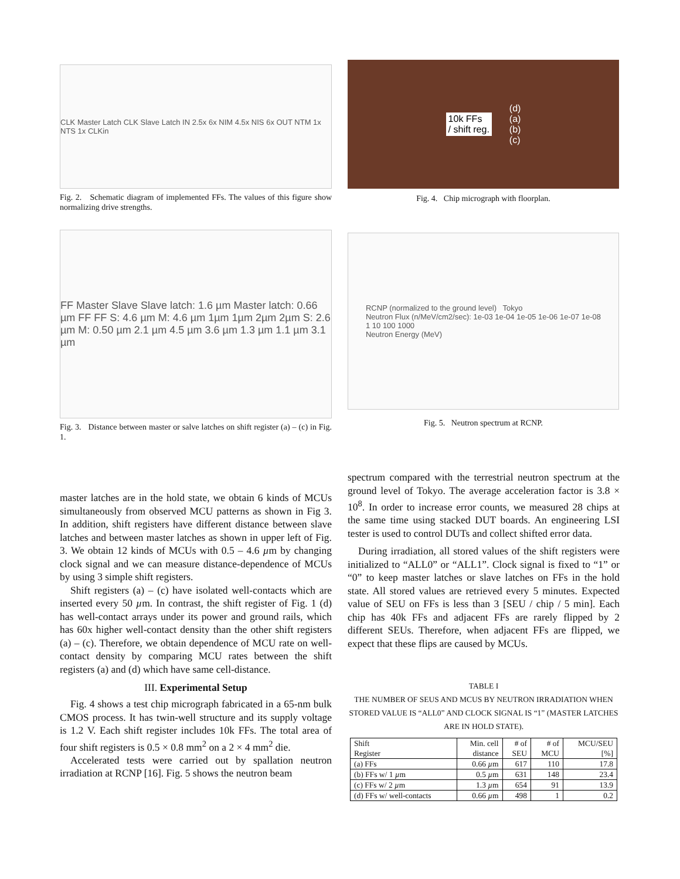CLK Master Latch CLK Slave Latch IN 2.5x 6x NIM 4.5x NIS 6x OUT NTM 1x NTS 1x CLKin
Fig. 2. Schematic diagram of implemented FFs. The values of this figure show normalizing drive strengths.
FF Master Slave Slave latch: 1.6 µm Master latch: 0.66 µm FF FF S: 4.6 µm M: 4.6 µm 1µm 1µm 2µm 2µm S: 2.6 µm M: 0.50 µm 2.1 µm 4.5 µm 3.6 µm 1.3 µm 1.1 µm 3.1 µm
Fig. 3. Distance between master or salve latches on shift register (a) – (c) in Fig. 1.
10k FFs
/ shift reg. (d)
(a)
(b)
(c)
Fig. 4. Chip micrograph with floorplan.
RCNP (normalized to the ground level) Tokyo
Neutron Flux (n/MeV/cm2/sec): 1e-03 1e-04 1e-05 1e-06 1e-07 1e-08
1 10 100 1000
Neutron Energy (MeV)
Fig. 5. Neutron spectrum at RCNP.
master latches are in the hold state, we obtain 6 kinds of MCUs simultaneously from observed MCU patterns as shown in Fig 3. In addition, shift registers have different distance between slave latches and between master latches as shown in upper left of Fig. 3. We obtain 12 kinds of MCUs with 0.5 – 4.6 µm by changing clock signal and we can measure distance-dependence of MCUs by using 3 simple shift registers.
Shift registers (a) – (c) have isolated well-contacts which are inserted every 50 µm. In contrast, the shift register of Fig. 1 (d) has well-contact arrays under its power and ground rails, which has 60x higher well-contact density than the other shift registers (a) – (c). Therefore, we obtain dependence of MCU rate on well-contact density by comparing MCU rates between the shift registers (a) and (d) which have same cell-distance.
III. Experimental Setup
Fig. 4 shows a test chip micrograph fabricated in a 65-nm bulk CMOS process. It has twin-well structure and its supply voltage is 1.2 V. Each shift register includes 10k FFs. The total area of four shift registers is 0.5 × 0.8 mm<sup>2</sup> on a 2 × 4 mm<sup>2</sup> die.
Accelerated tests were carried out by spallation neutron irradiation at RCNP [16]. Fig. 5 shows the neutron beam
spectrum compared with the terrestrial neutron spectrum at the ground level of Tokyo. The average acceleration factor is 3.8 × 10<sup>8</sup>. In order to increase error counts, we measured 28 chips at the same time using stacked DUT boards. An engineering LSI tester is used to control DUTs and collect shifted error data.
During irradiation, all stored values of the shift registers were initialized to “ALL0” or “ALL1”. Clock signal is fixed to “1” or “0” to keep master latches or slave latches on FFs in the hold state. All stored values are retrieved every 5 minutes. Expected value of SEU on FFs is less than 3 [SEU / chip / 5 min]. Each chip has 40k FFs and adjacent FFs are rarely flipped by 2 different SEUs. Therefore, when adjacent FFs are flipped, we expect that these flips are caused by MCUs.
TABLE I
THE NUMBER OF SEUS AND MCUS BY NEUTRON IRRADIATION WHEN STORED VALUE IS “ALL0” AND CLOCK SIGNAL IS “1” (MASTER LATCHES ARE IN HOLD STATE).
| Shift Register | Min. cell distance | # of SEU | # of MCU | MCU/SEU [%] |
| --- | --- | --- | --- | --- |
| (a) FFs | 0.66 µ m | 617 | 110 | 17.8 |
| (b) FFs w/ 1 µ m | 0.5 µ m | 631 | 148 | 23.4 |
| (c) FFs w/ 2 µ m | 1.3 µ m | 654 | 91 | 13.9 |
| (d) FFs w/ well-contacts | 0.66 µ m | 498 | 1 | 0.2 |